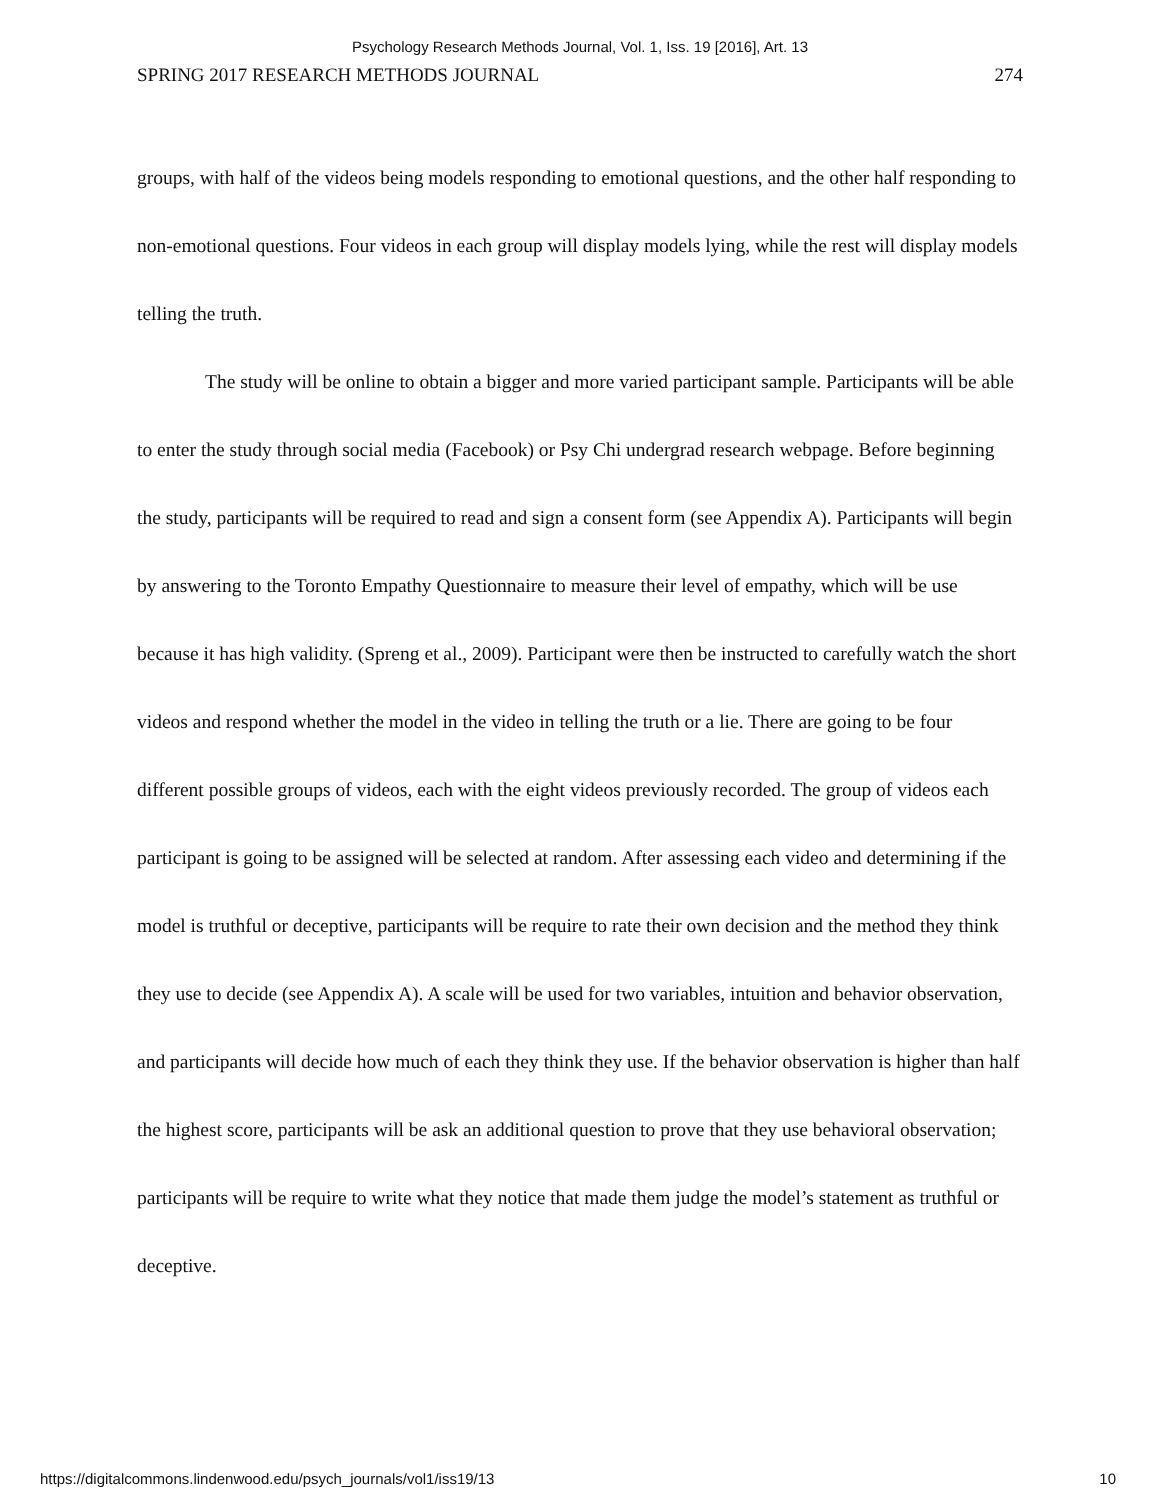Psychology Research Methods Journal, Vol. 1, Iss. 19 [2016], Art. 13
SPRING 2017 RESEARCH METHODS JOURNAL 274
groups, with half of the videos being models responding to emotional questions, and the other half responding to non-emotional questions. Four videos in each group will display models lying, while the rest will display models telling the truth.
The study will be online to obtain a bigger and more varied participant sample. Participants will be able to enter the study through social media (Facebook) or Psy Chi undergrad research webpage. Before beginning the study, participants will be required to read and sign a consent form (see Appendix A). Participants will begin by answering to the Toronto Empathy Questionnaire to measure their level of empathy, which will be use because it has high validity. (Spreng et al., 2009). Participant were then be instructed to carefully watch the short videos and respond whether the model in the video in telling the truth or a lie. There are going to be four different possible groups of videos, each with the eight videos previously recorded. The group of videos each participant is going to be assigned will be selected at random. After assessing each video and determining if the model is truthful or deceptive, participants will be require to rate their own decision and the method they think they use to decide (see Appendix A). A scale will be used for two variables, intuition and behavior observation, and participants will decide how much of each they think they use. If the behavior observation is higher than half the highest score, participants will be ask an additional question to prove that they use behavioral observation; participants will be require to write what they notice that made them judge the model’s statement as truthful or deceptive.
https://digitalcommons.lindenwood.edu/psych_journals/vol1/iss19/13 10